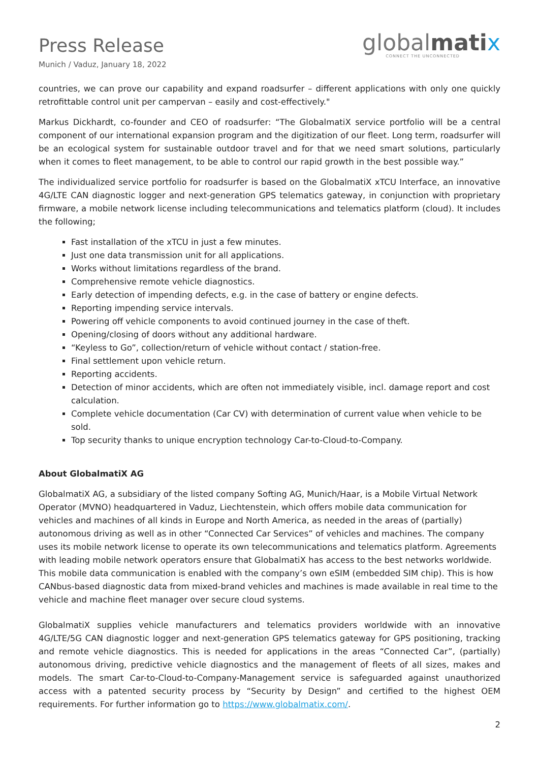Press Release
Munich / Vaduz, January 18, 2022
globalmati x
CONNECT THE UNCONNECTED
countries, we can prove our capability and expand roadsurfer – different applications with only one quickly retrofittable control unit per campervan – easily and cost-effectively."
Markus Dickhardt, co-founder and CEO of roadsurfer: “The GlobalmatiX service portfolio will be a central component of our international expansion program and the digitization of our fleet. Long term, roadsurfer will be an ecological system for sustainable outdoor travel and for that we need smart solutions, particularly when it comes to fleet management, to be able to control our rapid growth in the best possible way.”
The individualized service portfolio for roadsurfer is based on the GlobalmatiX xTCU Interface, an innovative 4G/LTE CAN diagnostic logger and next-generation GPS telematics gateway, in conjunction with proprietary firmware, a mobile network license including telecommunications and telematics platform (cloud). It includes the following;
Fast installation of the xTCU in just a few minutes.
Just one data transmission unit for all applications.
Works without limitations regardless of the brand.
Comprehensive remote vehicle diagnostics.
Early detection of impending defects, e.g. in the case of battery or engine defects.
Reporting impending service intervals.
Powering off vehicle components to avoid continued journey in the case of theft.
Opening/closing of doors without any additional hardware.
“Keyless to Go”, collection/return of vehicle without contact / station-free.
Final settlement upon vehicle return.
Reporting accidents.
Detection of minor accidents, which are often not immediately visible, incl. damage report and cost calculation.
Complete vehicle documentation (Car CV) with determination of current value when vehicle to be sold.
Top security thanks to unique encryption technology Car-to-Cloud-to-Company.
About GlobalmatiX AG
GlobalmatiX AG, a subsidiary of the listed company Softing AG, Munich/Haar, is a Mobile Virtual Network Operator (MVNO) headquartered in Vaduz, Liechtenstein, which offers mobile data communication for vehicles and machines of all kinds in Europe and North America, as needed in the areas of (partially) autonomous driving as well as in other “Connected Car Services” of vehicles and machines. The company uses its mobile network license to operate its own telecommunications and telematics platform. Agreements with leading mobile network operators ensure that GlobalmatiX has access to the best networks worldwide. This mobile data communication is enabled with the company’s own eSIM (embedded SIM chip). This is how CANbus-based diagnostic data from mixed-brand vehicles and machines is made available in real time to the vehicle and machine fleet manager over secure cloud systems.
GlobalmatiX supplies vehicle manufacturers and telematics providers worldwide with an innovative 4G/LTE/5G CAN diagnostic logger and next-generation GPS telematics gateway for GPS positioning, tracking and remote vehicle diagnostics. This is needed for applications in the areas “Connected Car”, (partially) autonomous driving, predictive vehicle diagnostics and the management of fleets of all sizes, makes and models. The smart Car-to-Cloud-to-Company-Management service is safeguarded against unauthorized access with a patented security process by “Security by Design” and certified to the highest OEM requirements. For further information go to https://www.globalmatix.com/.
2